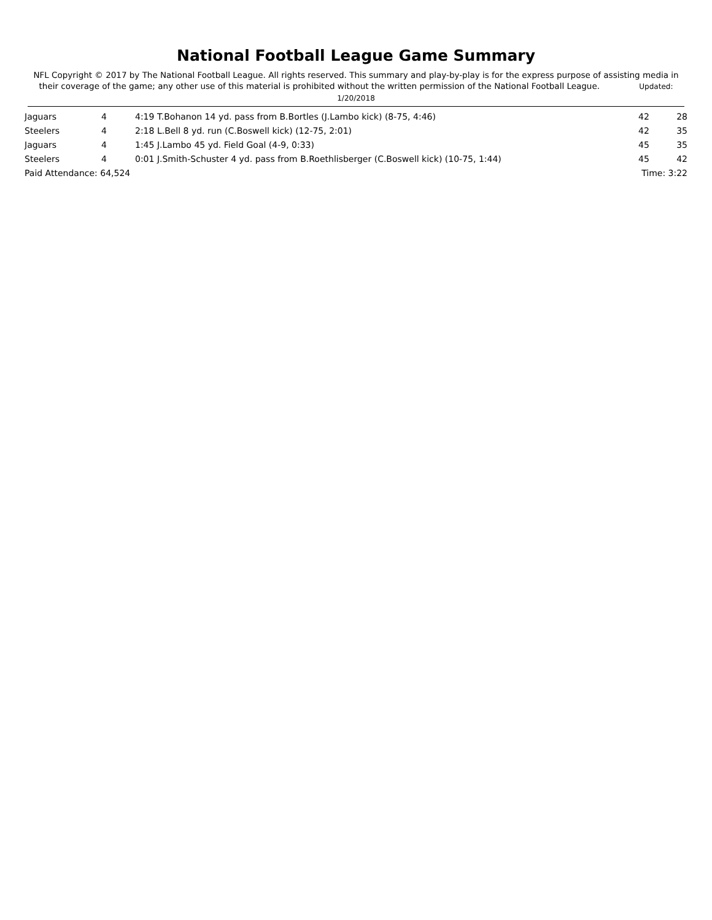National Football League Game Summary
NFL Copyright © 2017 by The National Football League. All rights reserved. This summary and play-by-play is for the express purpose of assisting media in their coverage of the game; any other use of this material is prohibited without the written permission of the National Football League. Updated: 1/20/2018
| Jaguars | 4 | 4:19 T.Bohanon 14 yd. pass from B.Bortles (J.Lambo kick) (8-75, 4:46) | 42 | 28 |
| Steelers | 4 | 2:18 L.Bell 8 yd. run (C.Boswell kick) (12-75, 2:01) | 42 | 35 |
| Jaguars | 4 | 1:45 J.Lambo 45 yd. Field Goal (4-9, 0:33) | 45 | 35 |
| Steelers | 4 | 0:01 J.Smith-Schuster 4 yd. pass from B.Roethlisberger (C.Boswell kick) (10-75, 1:44) | 45 | 42 |
| Paid Attendance: 64,524 | | | Time: 3:22 | |